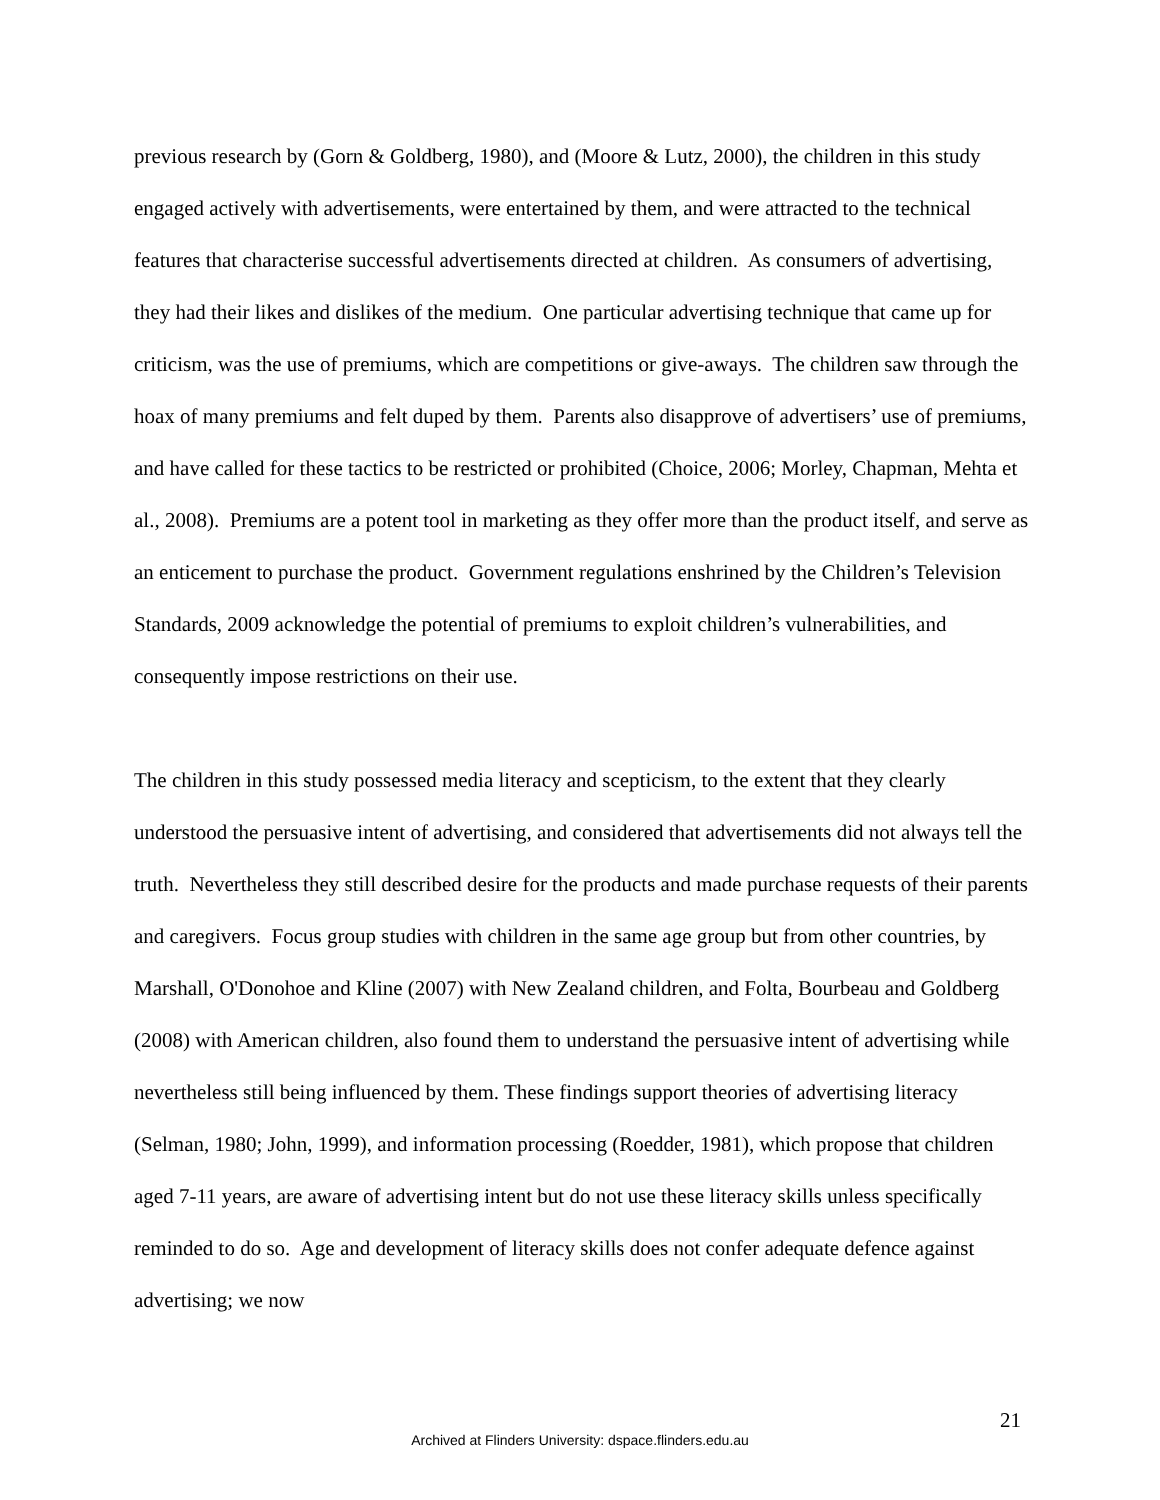previous research by (Gorn & Goldberg, 1980), and (Moore & Lutz, 2000), the children in this study engaged actively with advertisements, were entertained by them, and were attracted to the technical features that characterise successful advertisements directed at children. As consumers of advertising, they had their likes and dislikes of the medium. One particular advertising technique that came up for criticism, was the use of premiums, which are competitions or give-aways. The children saw through the hoax of many premiums and felt duped by them. Parents also disapprove of advertisers’ use of premiums, and have called for these tactics to be restricted or prohibited (Choice, 2006; Morley, Chapman, Mehta et al., 2008). Premiums are a potent tool in marketing as they offer more than the product itself, and serve as an enticement to purchase the product. Government regulations enshrined by the Children’s Television Standards, 2009 acknowledge the potential of premiums to exploit children’s vulnerabilities, and consequently impose restrictions on their use.
The children in this study possessed media literacy and scepticism, to the extent that they clearly understood the persuasive intent of advertising, and considered that advertisements did not always tell the truth. Nevertheless they still described desire for the products and made purchase requests of their parents and caregivers. Focus group studies with children in the same age group but from other countries, by Marshall, O'Donohoe and Kline (2007) with New Zealand children, and Folta, Bourbeau and Goldberg (2008) with American children, also found them to understand the persuasive intent of advertising while nevertheless still being influenced by them. These findings support theories of advertising literacy (Selman, 1980; John, 1999), and information processing (Roedder, 1981), which propose that children aged 7-11 years, are aware of advertising intent but do not use these literacy skills unless specifically reminded to do so. Age and development of literacy skills does not confer adequate defence against advertising; we now
21
Archived at Flinders University: dspace.flinders.edu.au